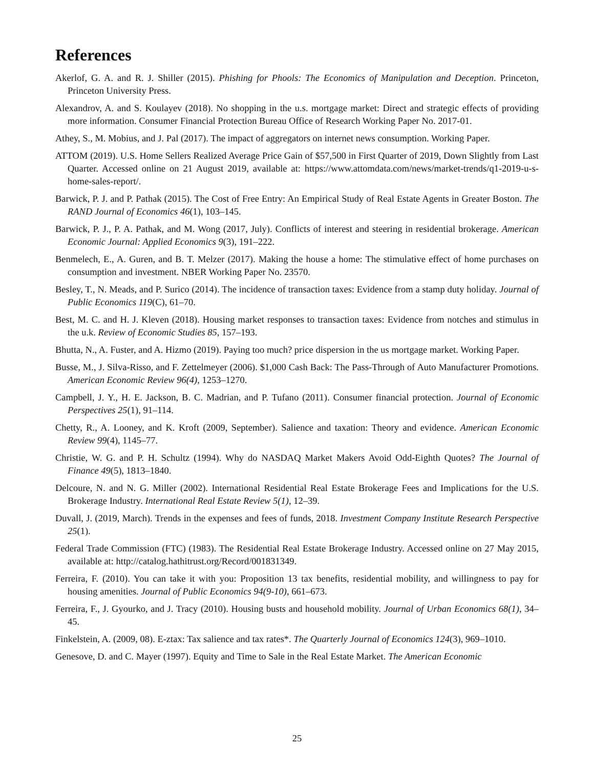References
Akerlof, G. A. and R. J. Shiller (2015). Phishing for Phools: The Economics of Manipulation and Deception. Princeton, Princeton University Press.
Alexandrov, A. and S. Koulayev (2018). No shopping in the u.s. mortgage market: Direct and strategic effects of providing more information. Consumer Financial Protection Bureau Office of Research Working Paper No. 2017-01.
Athey, S., M. Mobius, and J. Pal (2017). The impact of aggregators on internet news consumption. Working Paper.
ATTOM (2019). U.S. Home Sellers Realized Average Price Gain of $57,500 in First Quarter of 2019, Down Slightly from Last Quarter. Accessed online on 21 August 2019, available at: https://www.attomdata.com/news/market-trends/q1-2019-u-s-home-sales-report/.
Barwick, P. J. and P. Pathak (2015). The Cost of Free Entry: An Empirical Study of Real Estate Agents in Greater Boston. The RAND Journal of Economics 46(1), 103–145.
Barwick, P. J., P. A. Pathak, and M. Wong (2017, July). Conflicts of interest and steering in residential brokerage. American Economic Journal: Applied Economics 9(3), 191–222.
Benmelech, E., A. Guren, and B. T. Melzer (2017). Making the house a home: The stimulative effect of home purchases on consumption and investment. NBER Working Paper No. 23570.
Besley, T., N. Meads, and P. Surico (2014). The incidence of transaction taxes: Evidence from a stamp duty holiday. Journal of Public Economics 119(C), 61–70.
Best, M. C. and H. J. Kleven (2018). Housing market responses to transaction taxes: Evidence from notches and stimulus in the u.k. Review of Economic Studies 85, 157–193.
Bhutta, N., A. Fuster, and A. Hizmo (2019). Paying too much? price dispersion in the us mortgage market. Working Paper.
Busse, M., J. Silva-Risso, and F. Zettelmeyer (2006). $1,000 Cash Back: The Pass-Through of Auto Manufacturer Promotions. American Economic Review 96(4), 1253–1270.
Campbell, J. Y., H. E. Jackson, B. C. Madrian, and P. Tufano (2011). Consumer financial protection. Journal of Economic Perspectives 25(1), 91–114.
Chetty, R., A. Looney, and K. Kroft (2009, September). Salience and taxation: Theory and evidence. American Economic Review 99(4), 1145–77.
Christie, W. G. and P. H. Schultz (1994). Why do NASDAQ Market Makers Avoid Odd-Eighth Quotes? The Journal of Finance 49(5), 1813–1840.
Delcoure, N. and N. G. Miller (2002). International Residential Real Estate Brokerage Fees and Implications for the U.S. Brokerage Industry. International Real Estate Review 5(1), 12–39.
Duvall, J. (2019, March). Trends in the expenses and fees of funds, 2018. Investment Company Institute Research Perspective 25(1).
Federal Trade Commission (FTC) (1983). The Residential Real Estate Brokerage Industry. Accessed online on 27 May 2015, available at: http://catalog.hathitrust.org/Record/001831349.
Ferreira, F. (2010). You can take it with you: Proposition 13 tax benefits, residential mobility, and willingness to pay for housing amenities. Journal of Public Economics 94(9-10), 661–673.
Ferreira, F., J. Gyourko, and J. Tracy (2010). Housing busts and household mobility. Journal of Urban Economics 68(1), 34–45.
Finkelstein, A. (2009, 08). E-ztax: Tax salience and tax rates*. The Quarterly Journal of Economics 124(3), 969–1010.
Genesove, D. and C. Mayer (1997). Equity and Time to Sale in the Real Estate Market. The American Economic
25